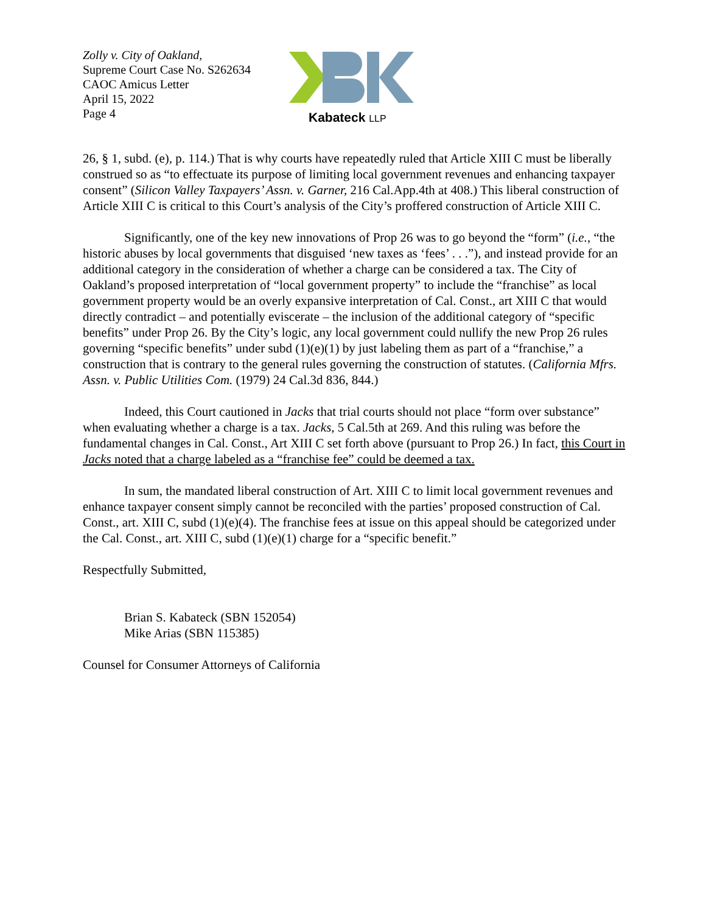Zolly v. City of Oakland,
Supreme Court Case No. S262634
CAOC Amicus Letter
April 15, 2022
Page 4
Kabateck LLP
26, § 1, subd. (e), p. 114.) That is why courts have repeatedly ruled that Article XIII C must be liberally construed so as “to effectuate its purpose of limiting local government revenues and enhancing taxpayer consent” (Silicon Valley Taxpayers’ Assn. v. Garner, 216 Cal.App.4th at 408.) This liberal construction of Article XIII C is critical to this Court’s analysis of the City’s proffered construction of Article XIII C.
Significantly, one of the key new innovations of Prop 26 was to go beyond the “form” (i.e., “the historic abuses by local governments that disguised ‘new taxes as ‘fees’ . . .”), and instead provide for an additional category in the consideration of whether a charge can be considered a tax. The City of Oakland’s proposed interpretation of “local government property” to include the “franchise” as local government property would be an overly expansive interpretation of Cal. Const., art XIII C that would directly contradict – and potentially eviscerate – the inclusion of the additional category of “specific benefits” under Prop 26. By the City’s logic, any local government could nullify the new Prop 26 rules governing “specific benefits” under subd (1)(e)(1) by just labeling them as part of a “franchise,” a construction that is contrary to the general rules governing the construction of statutes. (California Mfrs. Assn. v. Public Utilities Com. (1979) 24 Cal.3d 836, 844.)
Indeed, this Court cautioned in Jacks that trial courts should not place “form over substance” when evaluating whether a charge is a tax. Jacks, 5 Cal.5th at 269. And this ruling was before the fundamental changes in Cal. Const., Art XIII C set forth above (pursuant to Prop 26.) In fact, this Court in Jacks noted that a charge labeled as a “franchise fee” could be deemed a tax.
In sum, the mandated liberal construction of Art. XIII C to limit local government revenues and enhance taxpayer consent simply cannot be reconciled with the parties’ proposed construction of Cal. Const., art. XIII C, subd (1)(e)(4). The franchise fees at issue on this appeal should be categorized under the Cal. Const., art. XIII C, subd (1)(e)(1) charge for a “specific benefit.”
Respectfully Submitted,
Brian S. Kabateck (SBN 152054)
Mike Arias (SBN 115385)
Counsel for Consumer Attorneys of California